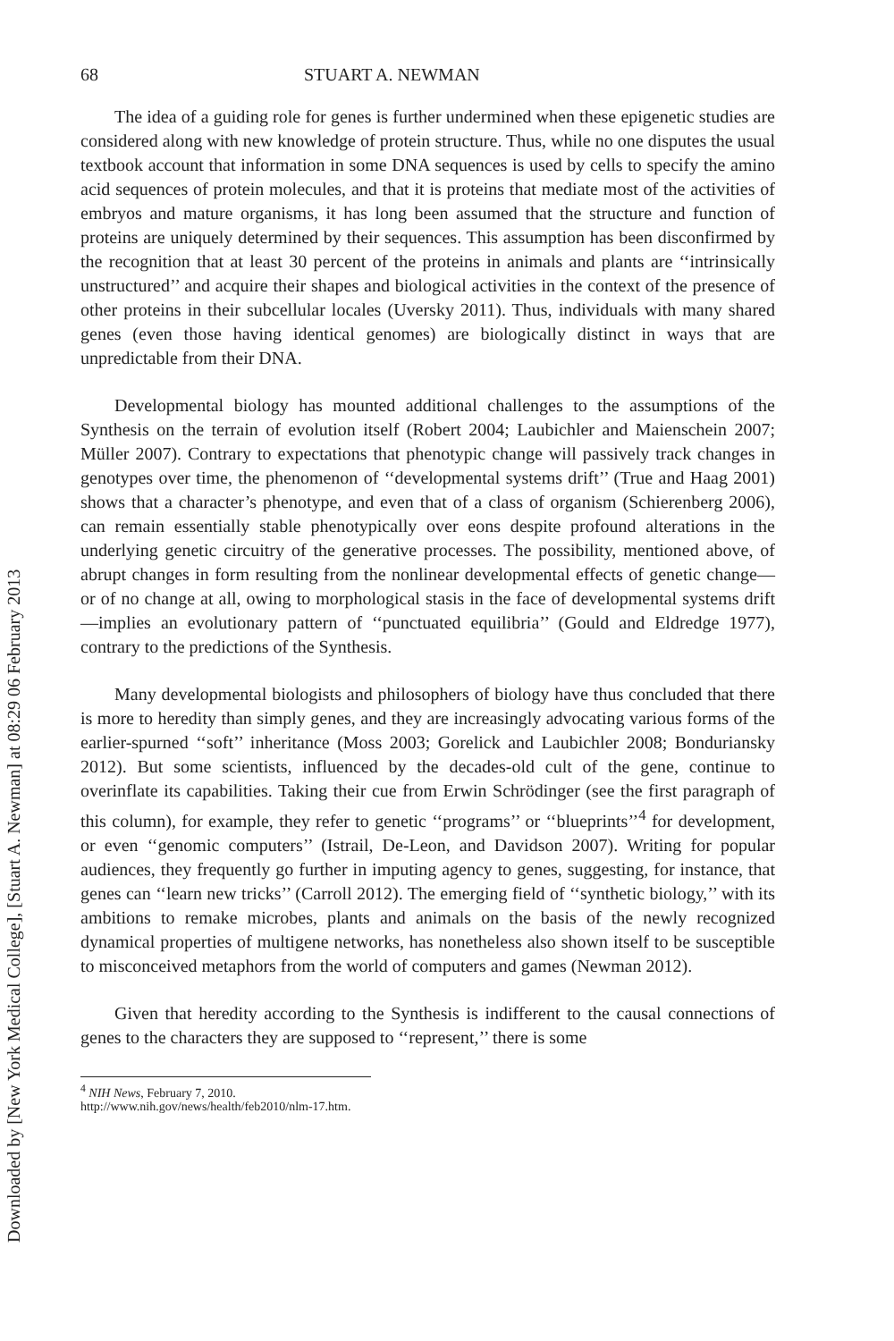Downloaded by [New York Medical College], [Stuart A. Newman] at 08:29 06 February 2013
68 STUART A. NEWMAN
The idea of a guiding role for genes is further undermined when these epigenetic studies are considered along with new knowledge of protein structure. Thus, while no one disputes the usual textbook account that information in some DNA sequences is used by cells to specify the amino acid sequences of protein molecules, and that it is proteins that mediate most of the activities of embryos and mature organisms, it has long been assumed that the structure and function of proteins are uniquely determined by their sequences. This assumption has been disconfirmed by the recognition that at least 30 percent of the proteins in animals and plants are ‘‘intrinsically unstructured’’ and acquire their shapes and biological activities in the context of the presence of other proteins in their subcellular locales (Uversky 2011). Thus, individuals with many shared genes (even those having identical genomes) are biologically distinct in ways that are unpredictable from their DNA.
Developmental biology has mounted additional challenges to the assumptions of the Synthesis on the terrain of evolution itself (Robert 2004; Laubichler and Maienschein 2007; Müller 2007). Contrary to expectations that phenotypic change will passively track changes in genotypes over time, the phenomenon of ‘‘developmental systems drift’’ (True and Haag 2001) shows that a character’s phenotype, and even that of a class of organism (Schierenberg 2006), can remain essentially stable phenotypically over eons despite profound alterations in the underlying genetic circuitry of the generative processes. The possibility, mentioned above, of abrupt changes in form resulting from the nonlinear developmental effects of genetic change—or of no change at all, owing to morphological stasis in the face of developmental systems drift—implies an evolutionary pattern of ‘‘punctuated equilibria’’ (Gould and Eldredge 1977), contrary to the predictions of the Synthesis.
Many developmental biologists and philosophers of biology have thus concluded that there is more to heredity than simply genes, and they are increasingly advocating various forms of the earlier-spurned ‘‘soft’’ inheritance (Moss 2003; Gorelick and Laubichler 2008; Bonduriansky 2012). But some scientists, influenced by the decades-old cult of the gene, continue to overinflate its capabilities. Taking their cue from Erwin Schrödinger (see the first paragraph of this column), for example, they refer to genetic ‘‘programs’’ or ‘‘blueprints’’<sup>4</sup> for development, or even ‘‘genomic computers’’ (Istrail, De-Leon, and Davidson 2007). Writing for popular audiences, they frequently go further in imputing agency to genes, suggesting, for instance, that genes can ‘‘learn new tricks’’ (Carroll 2012). The emerging field of ‘‘synthetic biology,’’ with its ambitions to remake microbes, plants and animals on the basis of the newly recognized dynamical properties of multigene networks, has nonetheless also shown itself to be susceptible to misconceived metaphors from the world of computers and games (Newman 2012).
Given that heredity according to the Synthesis is indifferent to the causal connections of genes to the characters they are supposed to ‘‘represent,’’ there is some
<sup>4</sup> NIH News, February 7, 2010. http://www.nih.gov/news/health/feb2010/nlm-17.htm.